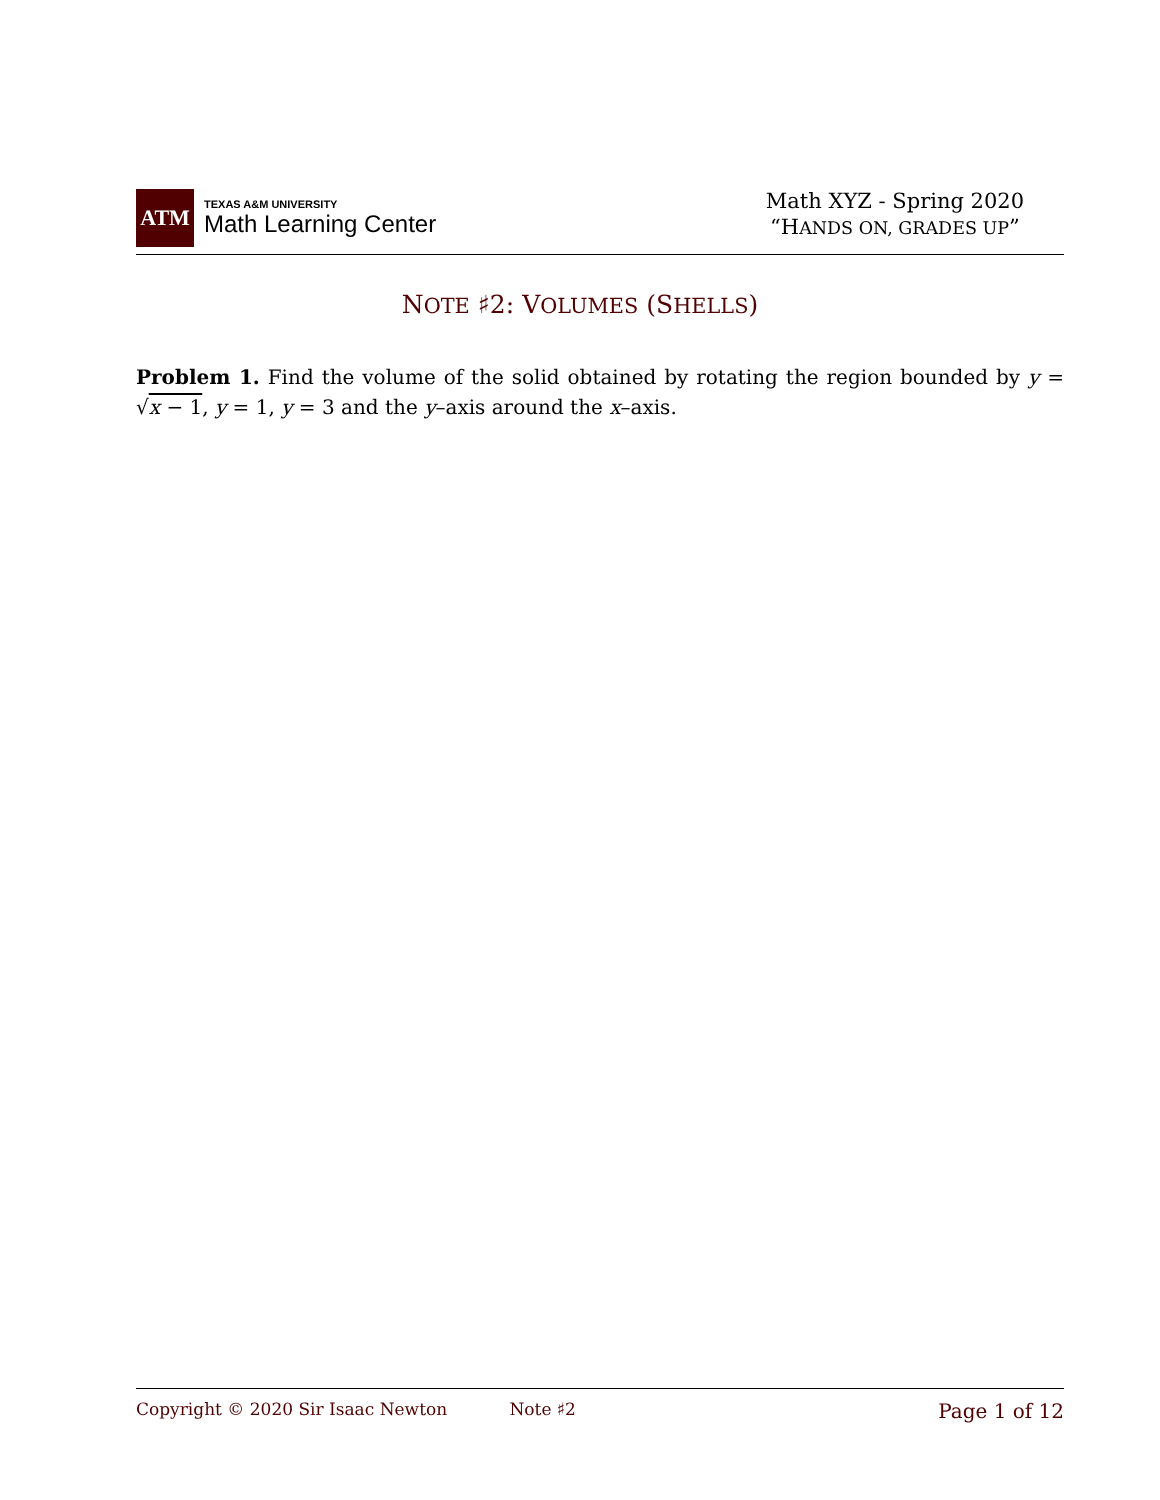ATM
TEXAS A&M UNIVERSITY
Math Learning Center
Math XYZ - Spring 2020
“HANDS ON, GRADES UP”
NOTE ♯2: VOLUMES (SHELLS)
Problem 1. Find the volume of the solid obtained by rotating the region bounded by y = √x − 1, y = 1, y = 3 and the y–axis around the x–axis.
Copyright © 2020 Sir Isaac Newton Note ♯2 Page 1 of 12